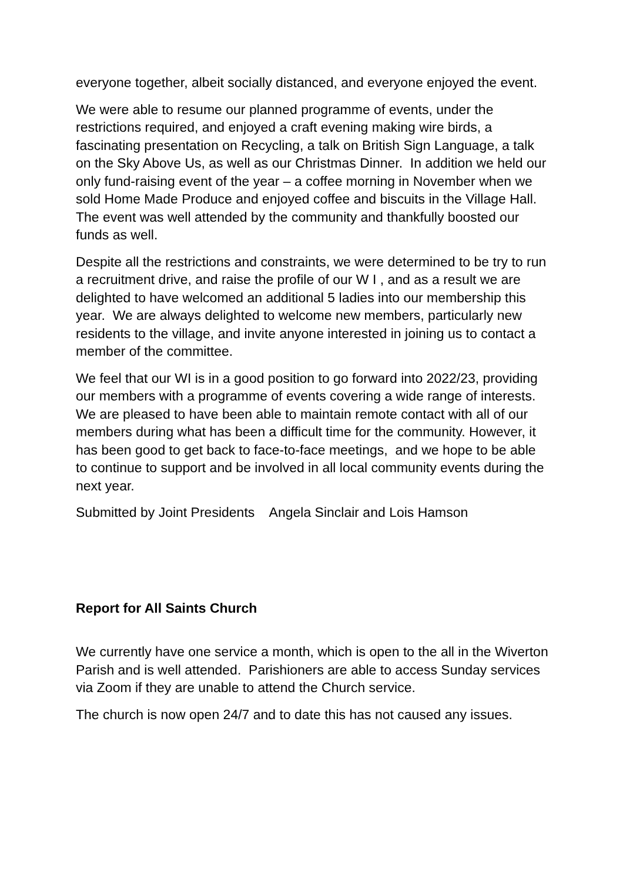everyone together, albeit socially distanced, and everyone enjoyed the event.
We were able to resume our planned programme of events, under the restrictions required, and enjoyed a craft evening making wire birds, a fascinating presentation on Recycling, a talk on British Sign Language, a talk on the Sky Above Us, as well as our Christmas Dinner. In addition we held our only fund-raising event of the year – a coffee morning in November when we sold Home Made Produce and enjoyed coffee and biscuits in the Village Hall. The event was well attended by the community and thankfully boosted our funds as well.
Despite all the restrictions and constraints, we were determined to be try to run a recruitment drive, and raise the profile of our W I , and as a result we are delighted to have welcomed an additional 5 ladies into our membership this year. We are always delighted to welcome new members, particularly new residents to the village, and invite anyone interested in joining us to contact a member of the committee.
We feel that our WI is in a good position to go forward into 2022/23, providing our members with a programme of events covering a wide range of interests. We are pleased to have been able to maintain remote contact with all of our members during what has been a difficult time for the community. However, it has been good to get back to face-to-face meetings, and we hope to be able to continue to support and be involved in all local community events during the next year.
Submitted by Joint Presidents Angela Sinclair and Lois Hamson
Report for All Saints Church
We currently have one service a month, which is open to the all in the Wiverton Parish and is well attended. Parishioners are able to access Sunday services via Zoom if they are unable to attend the Church service.
The church is now open 24/7 and to date this has not caused any issues.